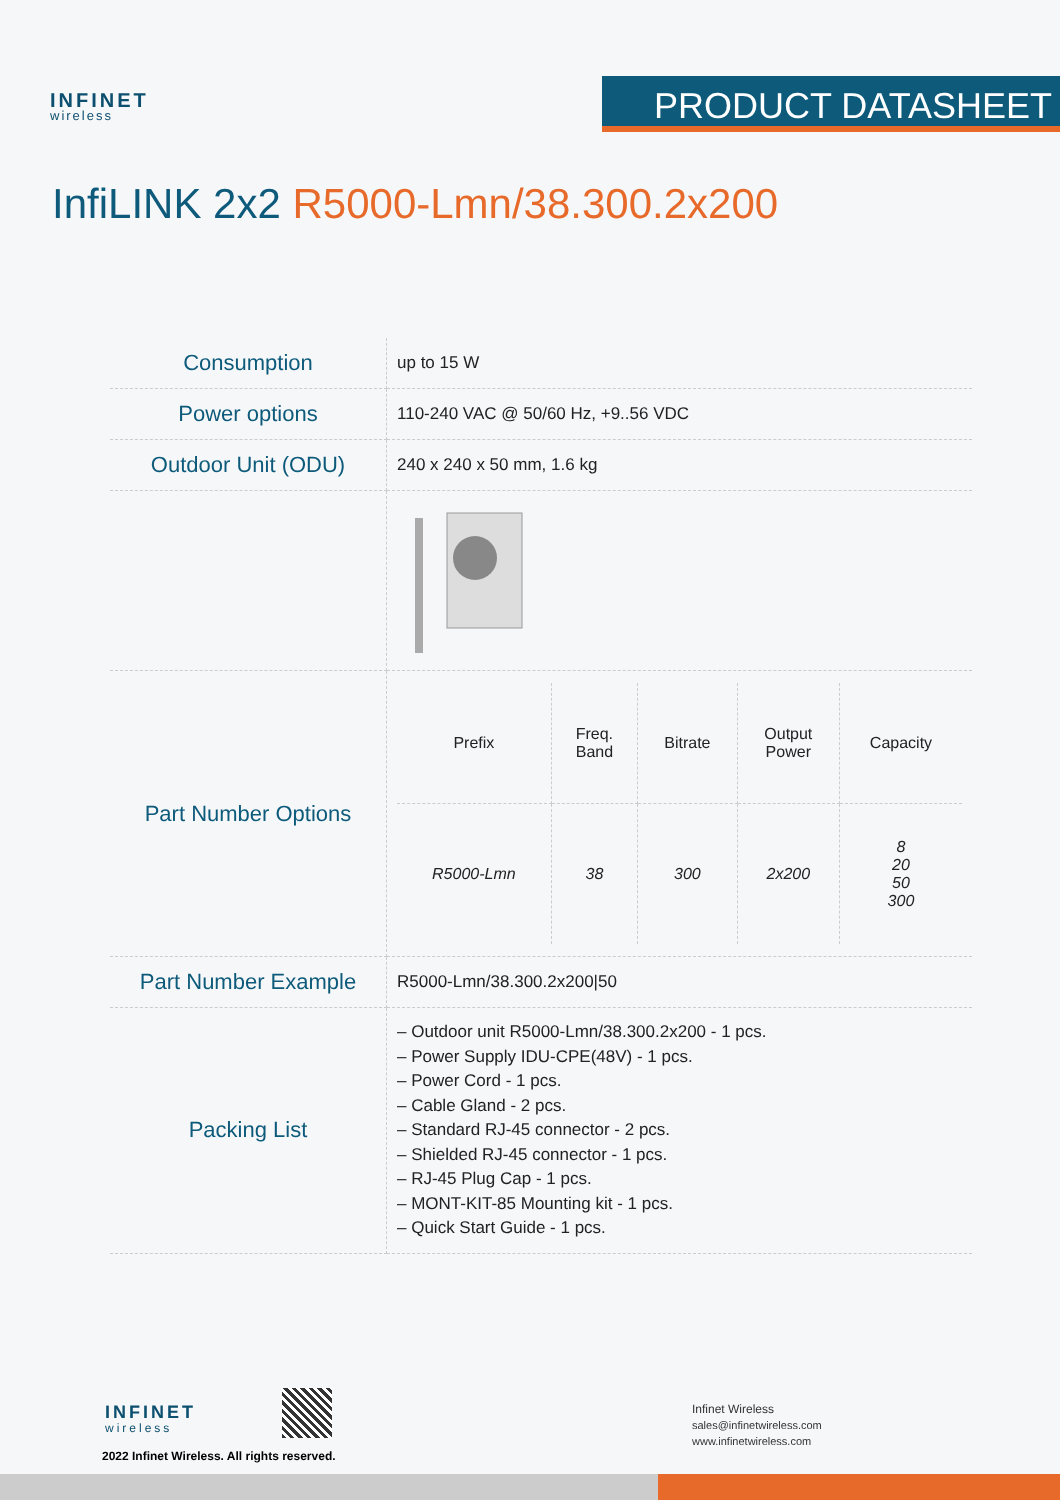INFINET
wireless
PRODUCT DATASHEET
InfiLINK 2x2 R5000-Lmn/38.300.2x200
| Consumption | up to 15 W |
| Power options | 110-240 VAC @ 50/60 Hz, +9..56 VDC |
| Outdoor Unit (ODU) | 240 x 240 x 50 mm, 1.6 kg |
| Part Number Options | / Prefix / Freq. Band / Bitrate / Output Power / Capacity / / --- / --- / --- / --- / --- / / R5000-Lmn / 38 / 300 / 2x200 / 8 20 50 300 / |
| Part Number Example | R5000-Lmn/38.300.2x200/50 |
| Packing List | – Outdoor unit R5000-Lmn/38.300.2x200 - 1 pcs. – Power Supply IDU-CPE(48V) - 1 pcs. – Power Cord - 1 pcs. – Cable Gland - 2 pcs. – Standard RJ-45 connector - 2 pcs. – Shielded RJ-45 connector - 1 pcs. – RJ-45 Plug Cap - 1 pcs. – MONT-KIT-85 Mounting kit - 1 pcs. – Quick Start Guide - 1 pcs. |
INFINET
wireless
2022 Infinet Wireless. All rights reserved.
Infinet Wireless
sales@infinetwireless.com
www.infinetwireless.com